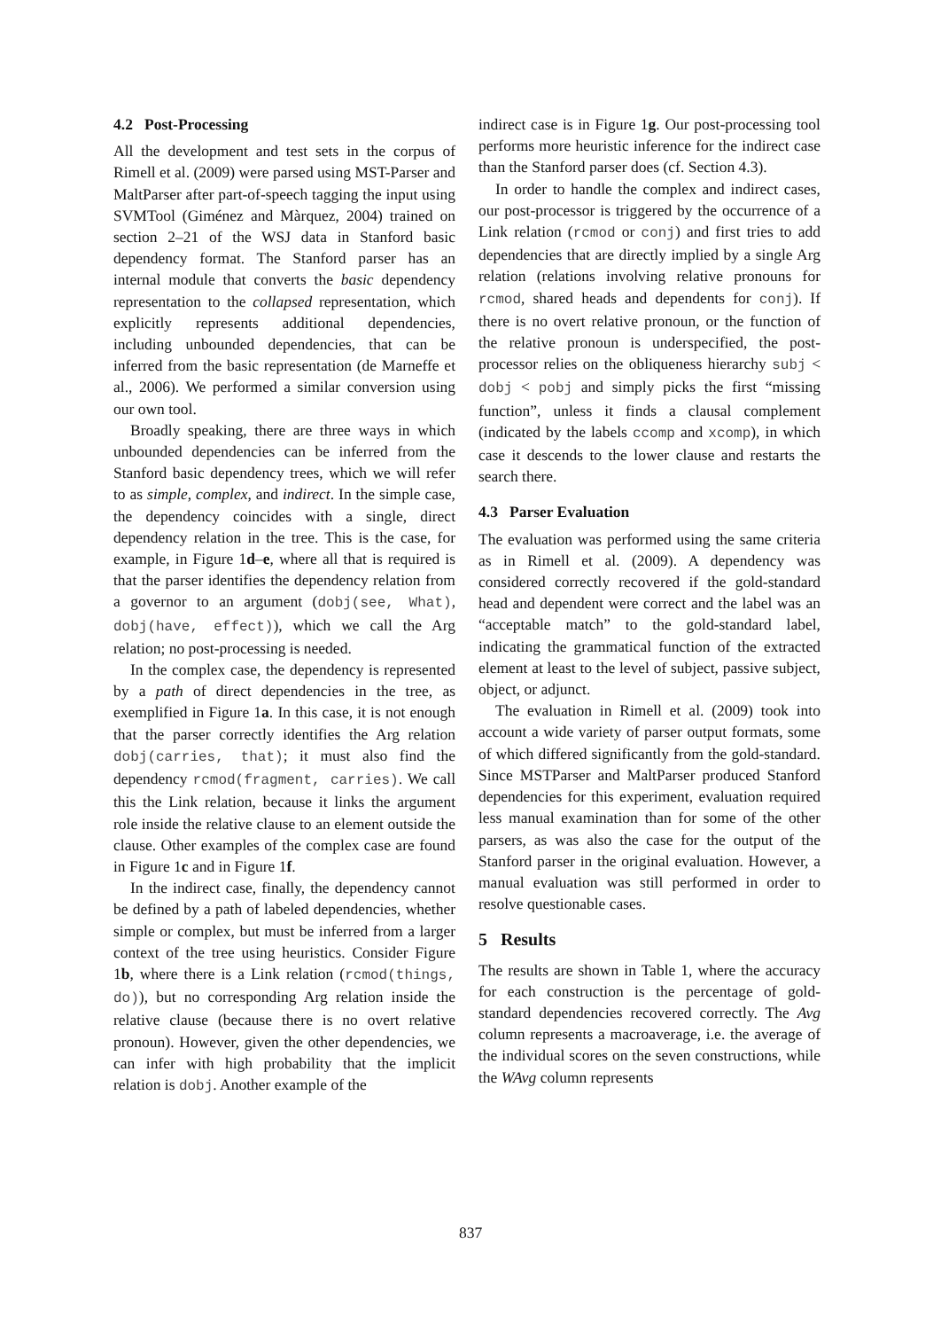4.2 Post-Processing
All the development and test sets in the corpus of Rimell et al. (2009) were parsed using MST-Parser and MaltParser after part-of-speech tagging the input using SVMTool (Giménez and Màrquez, 2004) trained on section 2–21 of the WSJ data in Stanford basic dependency format. The Stanford parser has an internal module that converts the basic dependency representation to the collapsed representation, which explicitly represents additional dependencies, including unbounded dependencies, that can be inferred from the basic representation (de Marneffe et al., 2006). We performed a similar conversion using our own tool.
Broadly speaking, there are three ways in which unbounded dependencies can be inferred from the Stanford basic dependency trees, which we will refer to as simple, complex, and indirect. In the simple case, the dependency coincides with a single, direct dependency relation in the tree. This is the case, for example, in Figure 1d–e, where all that is required is that the parser identifies the dependency relation from a governor to an argument (dobj(see, What), dobj(have, effect)), which we call the Arg relation; no post-processing is needed.
In the complex case, the dependency is represented by a path of direct dependencies in the tree, as exemplified in Figure 1a. In this case, it is not enough that the parser correctly identifies the Arg relation dobj(carries, that); it must also find the dependency rcmod(fragment, carries). We call this the Link relation, because it links the argument role inside the relative clause to an element outside the clause. Other examples of the complex case are found in Figure 1c and in Figure 1f.
In the indirect case, finally, the dependency cannot be defined by a path of labeled dependencies, whether simple or complex, but must be inferred from a larger context of the tree using heuristics. Consider Figure 1b, where there is a Link relation (rcmod(things, do)), but no corresponding Arg relation inside the relative clause (because there is no overt relative pronoun). However, given the other dependencies, we can infer with high probability that the implicit relation is dobj. Another example of the
indirect case is in Figure 1g. Our post-processing tool performs more heuristic inference for the indirect case than the Stanford parser does (cf. Section 4.3).
In order to handle the complex and indirect cases, our post-processor is triggered by the occurrence of a Link relation (rcmod or conj) and first tries to add dependencies that are directly implied by a single Arg relation (relations involving relative pronouns for rcmod, shared heads and dependents for conj). If there is no overt relative pronoun, or the function of the relative pronoun is underspecified, the post-processor relies on the obliqueness hierarchy subj < dobj < pobj and simply picks the first “missing function”, unless it finds a clausal complement (indicated by the labels ccomp and xcomp), in which case it descends to the lower clause and restarts the search there.
4.3 Parser Evaluation
The evaluation was performed using the same criteria as in Rimell et al. (2009). A dependency was considered correctly recovered if the gold-standard head and dependent were correct and the label was an “acceptable match” to the gold-standard label, indicating the grammatical function of the extracted element at least to the level of subject, passive subject, object, or adjunct.
The evaluation in Rimell et al. (2009) took into account a wide variety of parser output formats, some of which differed significantly from the gold-standard. Since MSTParser and MaltParser produced Stanford dependencies for this experiment, evaluation required less manual examination than for some of the other parsers, as was also the case for the output of the Stanford parser in the original evaluation. However, a manual evaluation was still performed in order to resolve questionable cases.
5 Results
The results are shown in Table 1, where the accuracy for each construction is the percentage of gold-standard dependencies recovered correctly. The Avg column represents a macroaverage, i.e. the average of the individual scores on the seven constructions, while the WAvg column represents
837